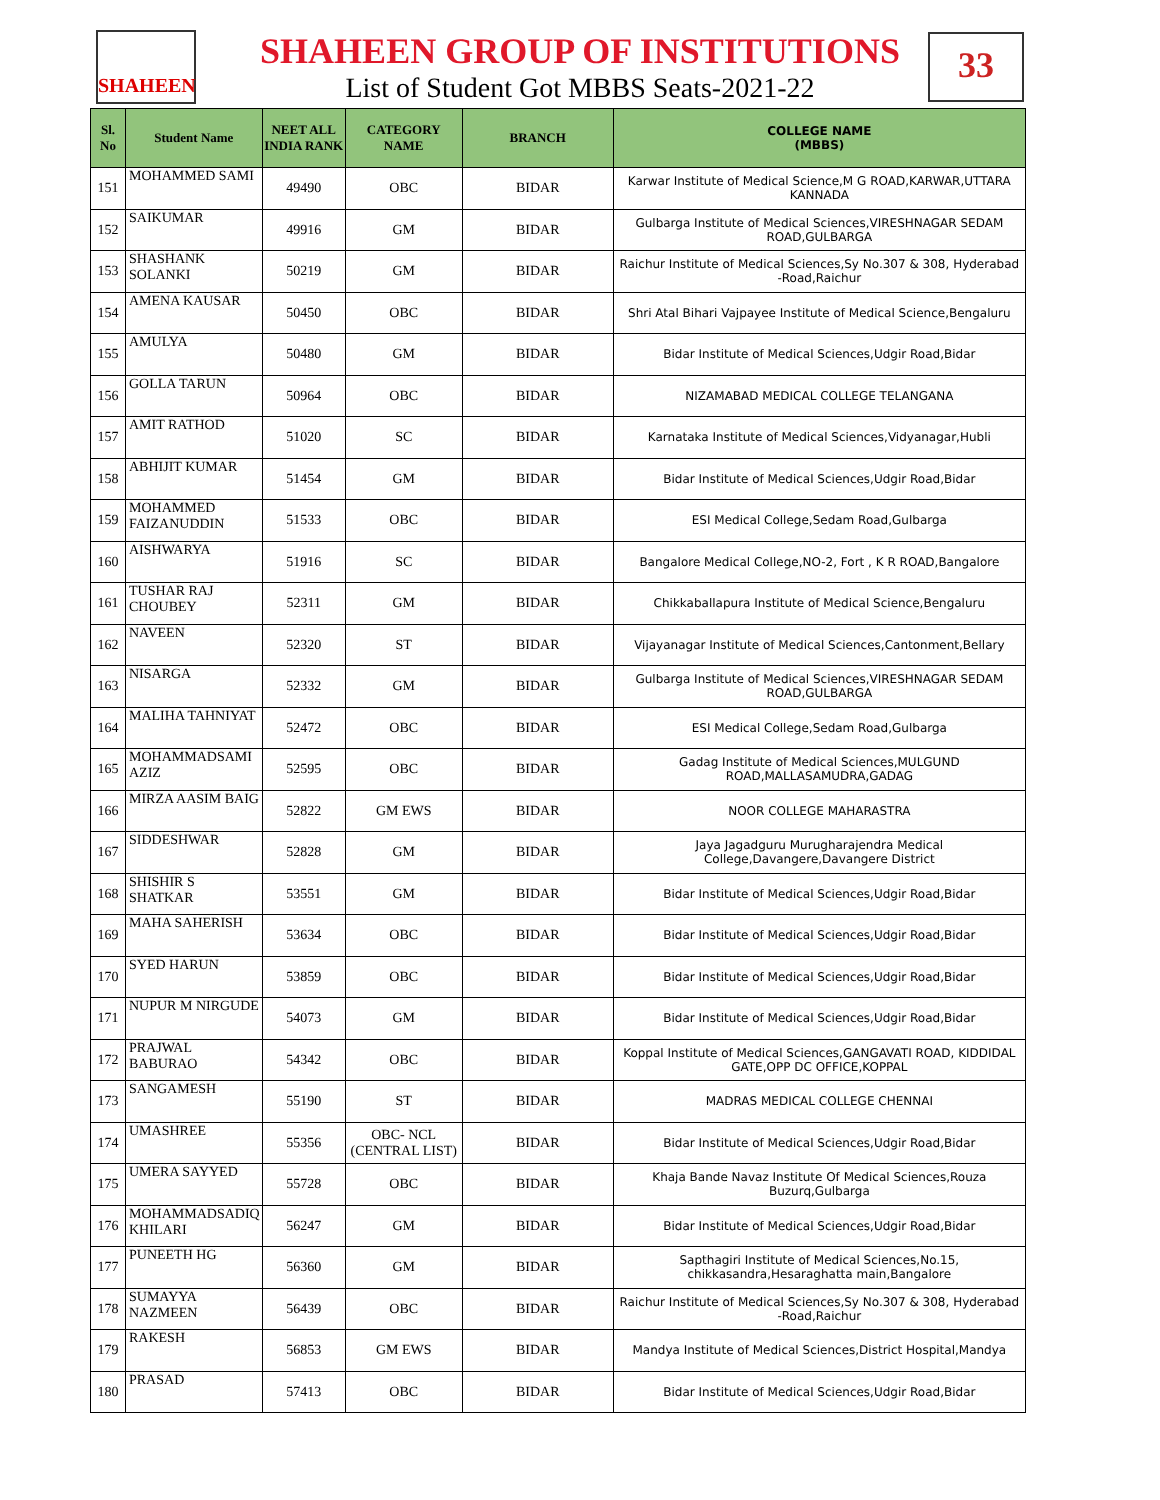SHAHEEN
SHAHEEN GROUP OF INSTITUTIONS
List of Student Got MBBS Seats-2021-22
33
| Sl. No | Student Name | NEET ALL INDIA RANK | CATEGORY NAME | BRANCH | COLLEGE NAME (MBBS) |
| --- | --- | --- | --- | --- | --- |
| 151 | MOHAMMED SAMI | 49490 | OBC | BIDAR | Karwar Institute of Medical Science,M G ROAD,KARWAR,UTTARA KANNADA |
| 152 | SAIKUMAR | 49916 | GM | BIDAR | Gulbarga Institute of Medical Sciences,VIRESHNAGAR SEDAM ROAD,GULBARGA |
| 153 | SHASHANK SOLANKI | 50219 | GM | BIDAR | Raichur Institute of Medical Sciences,Sy No.307 & 308, Hyderabad -Road,Raichur |
| 154 | AMENA KAUSAR | 50450 | OBC | BIDAR | Shri Atal Bihari Vajpayee Institute of Medical Science,Bengaluru |
| 155 | AMULYA | 50480 | GM | BIDAR | Bidar Institute of Medical Sciences,Udgir Road,Bidar |
| 156 | GOLLA TARUN | 50964 | OBC | BIDAR | NIZAMABAD MEDICAL COLLEGE TELANGANA |
| 157 | AMIT RATHOD | 51020 | SC | BIDAR | Karnataka Institute of Medical Sciences,Vidyanagar,Hubli |
| 158 | ABHIJIT KUMAR | 51454 | GM | BIDAR | Bidar Institute of Medical Sciences,Udgir Road,Bidar |
| 159 | MOHAMMED FAIZANUDDIN | 51533 | OBC | BIDAR | ESI Medical College,Sedam Road,Gulbarga |
| 160 | AISHWARYA | 51916 | SC | BIDAR | Bangalore Medical College,NO-2, Fort , K R ROAD,Bangalore |
| 161 | TUSHAR RAJ CHOUBEY | 52311 | GM | BIDAR | Chikkaballapura Institute of Medical Science,Bengaluru |
| 162 | NAVEEN | 52320 | ST | BIDAR | Vijayanagar Institute of Medical Sciences,Cantonment,Bellary |
| 163 | NISARGA | 52332 | GM | BIDAR | Gulbarga Institute of Medical Sciences,VIRESHNAGAR SEDAM ROAD,GULBARGA |
| 164 | MALIHA TAHNIYAT | 52472 | OBC | BIDAR | ESI Medical College,Sedam Road,Gulbarga |
| 165 | MOHAMMADSAMI AZIZ | 52595 | OBC | BIDAR | Gadag Institute of Medical Sciences,MULGUND ROAD,MALLASAMUDRA,GADAG |
| 166 | MIRZA AASIM BAIG | 52822 | GM EWS | BIDAR | NOOR COLLEGE MAHARASTRA |
| 167 | SIDDESHWAR | 52828 | GM | BIDAR | Jaya Jagadguru Murugharajendra Medical College,Davangere,Davangere District |
| 168 | SHISHIR S SHATKAR | 53551 | GM | BIDAR | Bidar Institute of Medical Sciences,Udgir Road,Bidar |
| 169 | MAHA SAHERISH | 53634 | OBC | BIDAR | Bidar Institute of Medical Sciences,Udgir Road,Bidar |
| 170 | SYED HARUN | 53859 | OBC | BIDAR | Bidar Institute of Medical Sciences,Udgir Road,Bidar |
| 171 | NUPUR M NIRGUDE | 54073 | GM | BIDAR | Bidar Institute of Medical Sciences,Udgir Road,Bidar |
| 172 | PRAJWAL BABURAO | 54342 | OBC | BIDAR | Koppal Institute of Medical Sciences,GANGAVATI ROAD, KIDDIDAL GATE,OPP DC OFFICE,KOPPAL |
| 173 | SANGAMESH | 55190 | ST | BIDAR | MADRAS MEDICAL COLLEGE CHENNAI |
| 174 | UMASHREE | 55356 | OBC- NCL (CENTRAL LIST) | BIDAR | Bidar Institute of Medical Sciences,Udgir Road,Bidar |
| 175 | UMERA SAYYED | 55728 | OBC | BIDAR | Khaja Bande Navaz Institute Of Medical Sciences,Rouza Buzurq,Gulbarga |
| 176 | MOHAMMADSADIQ KHILARI | 56247 | GM | BIDAR | Bidar Institute of Medical Sciences,Udgir Road,Bidar |
| 177 | PUNEETH HG | 56360 | GM | BIDAR | Sapthagiri Institute of Medical Sciences,No.15, chikkasandra,Hesaraghatta main,Bangalore |
| 178 | SUMAYYA NAZMEEN | 56439 | OBC | BIDAR | Raichur Institute of Medical Sciences,Sy No.307 & 308, Hyderabad -Road,Raichur |
| 179 | RAKESH | 56853 | GM EWS | BIDAR | Mandya Institute of Medical Sciences,District Hospital,Mandya |
| 180 | PRASAD | 57413 | OBC | BIDAR | Bidar Institute of Medical Sciences,Udgir Road,Bidar |